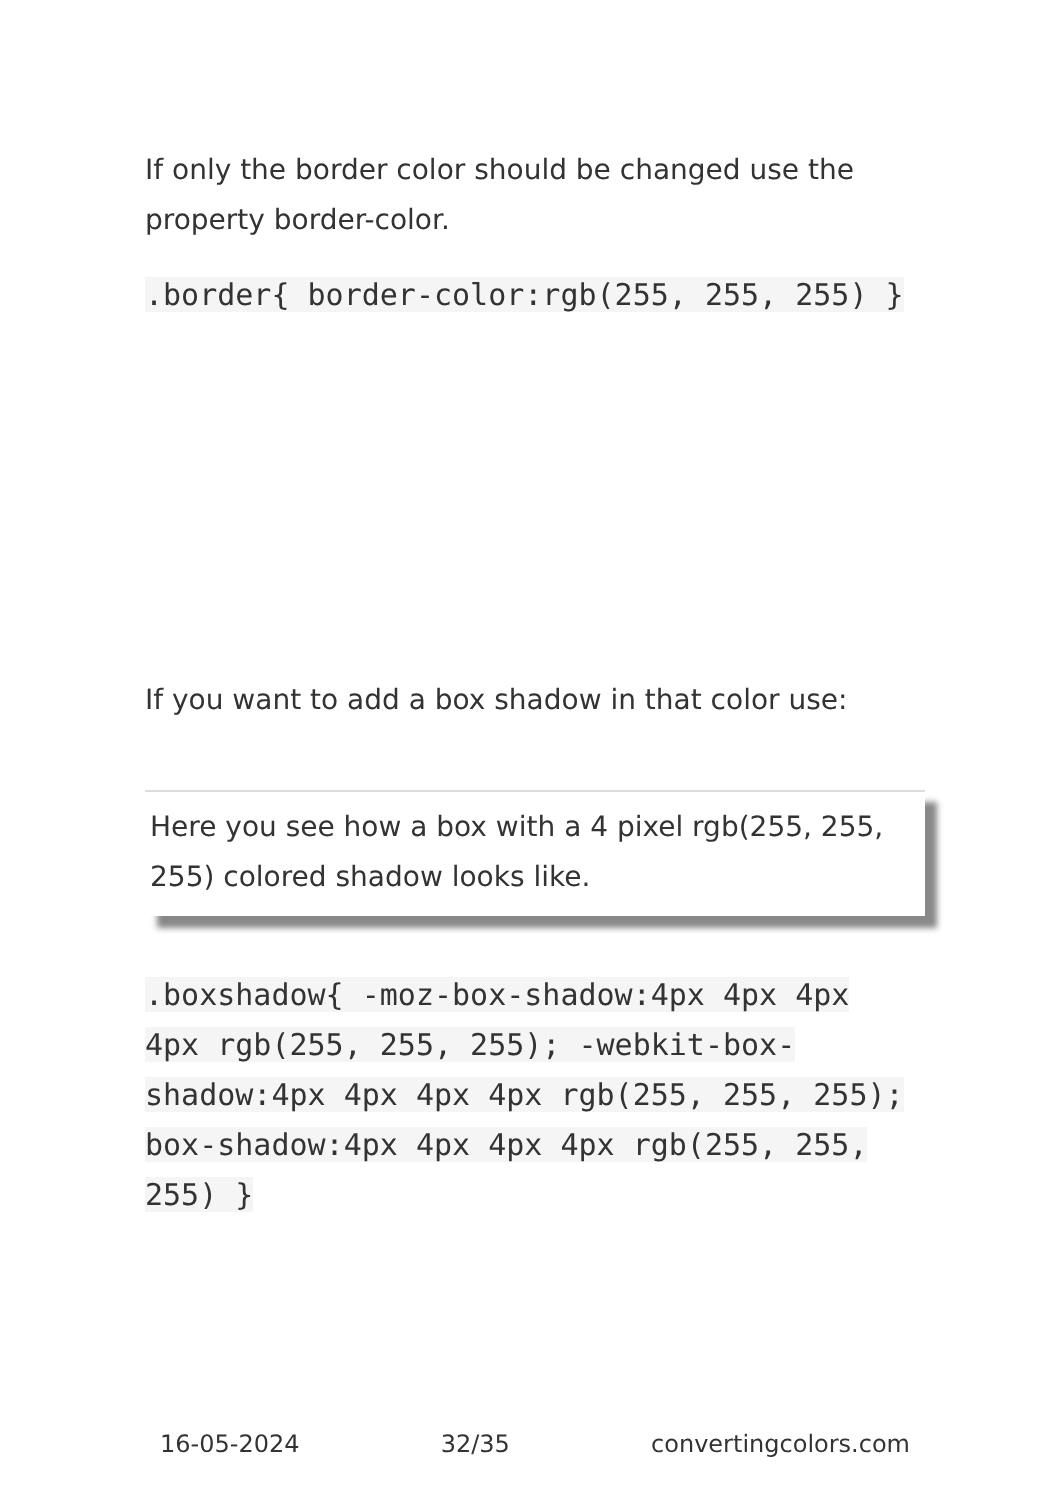If only the border color should be changed use the property border-color.
.border{ border-color:rgb(255, 255, 255) }
If you want to add a box shadow in that color use:
Here you see how a box with a 4 pixel rgb(255, 255, 255) colored shadow looks like.
.boxshadow{ -moz-box-shadow:4px 4px 4px 4px rgb(255, 255, 255); -webkit-box-shadow:4px 4px 4px 4px rgb(255, 255, 255); box-shadow:4px 4px 4px 4px rgb(255, 255, 255) }
16-05-2024 32/35 convertingcolors.com